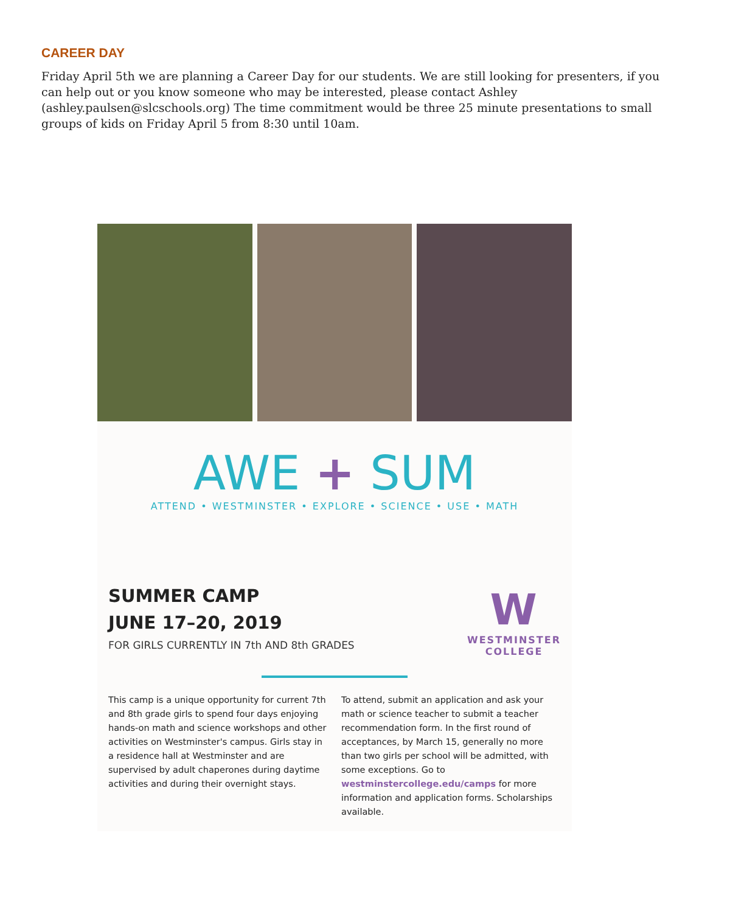CAREER DAY
Friday April 5th we are planning a Career Day for our students. We are still looking for presenters, if you can help out or you know someone who may be interested, please contact Ashley (ashley.paulsen@slcschools.org) The time commitment would be three 25 minute presentations to small groups of kids on Friday April 5 from 8:30 until 10am.
AWE + SUM
ATTEND • WESTMINSTER • EXPLORE • SCIENCE • USE • MATH
SUMMER CAMP
JUNE 17–20, 2019
FOR GIRLS CURRENTLY IN 7th AND 8th GRADES
W
WESTMINSTER
COLLEGE
This camp is a unique opportunity for current 7th and 8th grade girls to spend four days enjoying hands-on math and science workshops and other activities on Westminster's campus. Girls stay in a residence hall at Westminster and are supervised by adult chaperones during daytime activities and during their overnight stays.
To attend, submit an application and ask your math or science teacher to submit a teacher recommendation form. In the first round of acceptances, by March 15, generally no more than two girls per school will be admitted, with some exceptions. Go to westminstercollege.edu/camps for more information and application forms. Scholarships available.